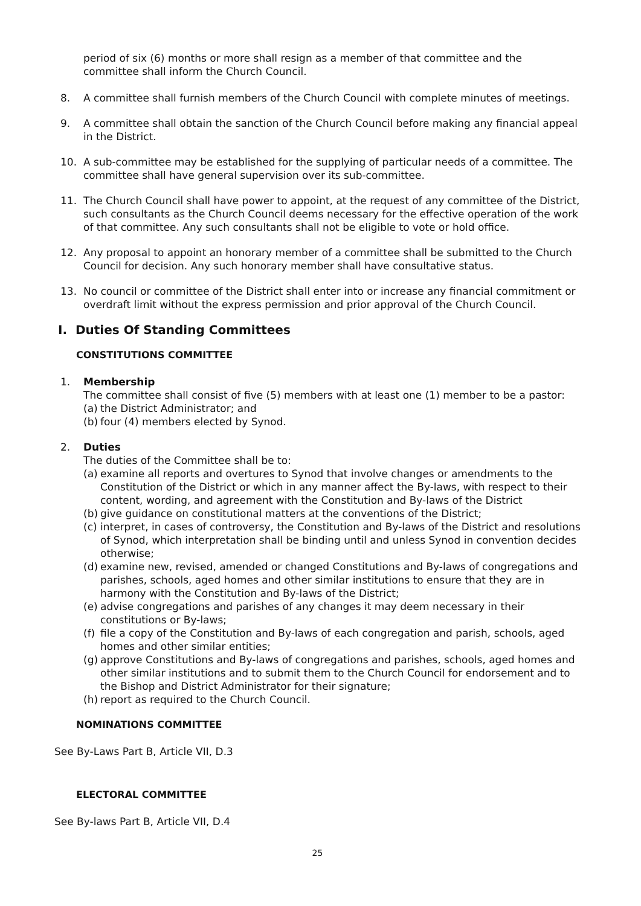period of six (6) months or more shall resign as a member of that committee and the committee shall inform the Church Council.
8. A committee shall furnish members of the Church Council with complete minutes of meetings.
9. A committee shall obtain the sanction of the Church Council before making any financial appeal in the District.
10. A sub-committee may be established for the supplying of particular needs of a committee. The committee shall have general supervision over its sub-committee.
11. The Church Council shall have power to appoint, at the request of any committee of the District, such consultants as the Church Council deems necessary for the effective operation of the work of that committee. Any such consultants shall not be eligible to vote or hold office.
12. Any proposal to appoint an honorary member of a committee shall be submitted to the Church Council for decision. Any such honorary member shall have consultative status.
13. No council or committee of the District shall enter into or increase any financial commitment or overdraft limit without the express permission and prior approval of the Church Council.
I. Duties Of Standing Committees
CONSTITUTIONS COMMITTEE
1. Membership
The committee shall consist of five (5) members with at least one (1) member to be a pastor:
(a) the District Administrator; and
(b) four (4) members elected by Synod.
2. Duties
The duties of the Committee shall be to:
(a) examine all reports and overtures to Synod that involve changes or amendments to the Constitution of the District or which in any manner affect the By-laws, with respect to their content, wording, and agreement with the Constitution and By-laws of the District
(b) give guidance on constitutional matters at the conventions of the District;
(c) interpret, in cases of controversy, the Constitution and By-laws of the District and resolutions of Synod, which interpretation shall be binding until and unless Synod in convention decides otherwise;
(d) examine new, revised, amended or changed Constitutions and By-laws of congregations and parishes, schools, aged homes and other similar institutions to ensure that they are in harmony with the Constitution and By-laws of the District;
(e) advise congregations and parishes of any changes it may deem necessary in their constitutions or By-laws;
(f) file a copy of the Constitution and By-laws of each congregation and parish, schools, aged homes and other similar entities;
(g) approve Constitutions and By-laws of congregations and parishes, schools, aged homes and other similar institutions and to submit them to the Church Council for endorsement and to the Bishop and District Administrator for their signature;
(h) report as required to the Church Council.
NOMINATIONS COMMITTEE
See By-Laws Part B, Article VII, D.3
ELECTORAL COMMITTEE
See By-laws Part B, Article VII, D.4
25